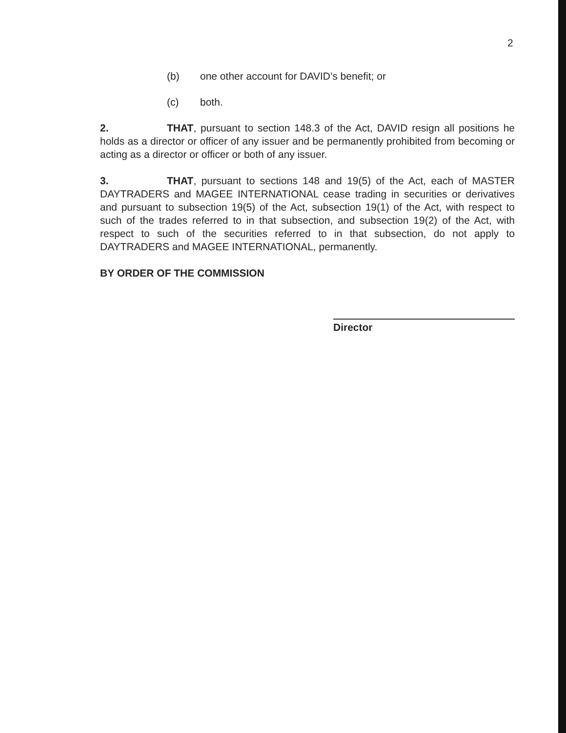2
(b) one other account for DAVID’s benefit; or
(c) both.
2. THAT, pursuant to section 148.3 of the Act, DAVID resign all positions he holds as a director or officer of any issuer and be permanently prohibited from becoming or acting as a director or officer or both of any issuer.
3. THAT, pursuant to sections 148 and 19(5) of the Act, each of MASTER DAYTRADERS and MAGEE INTERNATIONAL cease trading in securities or derivatives and pursuant to subsection 19(5) of the Act, subsection 19(1) of the Act, with respect to such of the trades referred to in that subsection, and subsection 19(2) of the Act, with respect to such of the securities referred to in that subsection, do not apply to DAYTRADERS and MAGEE INTERNATIONAL, permanently.
BY ORDER OF THE COMMISSION
Director